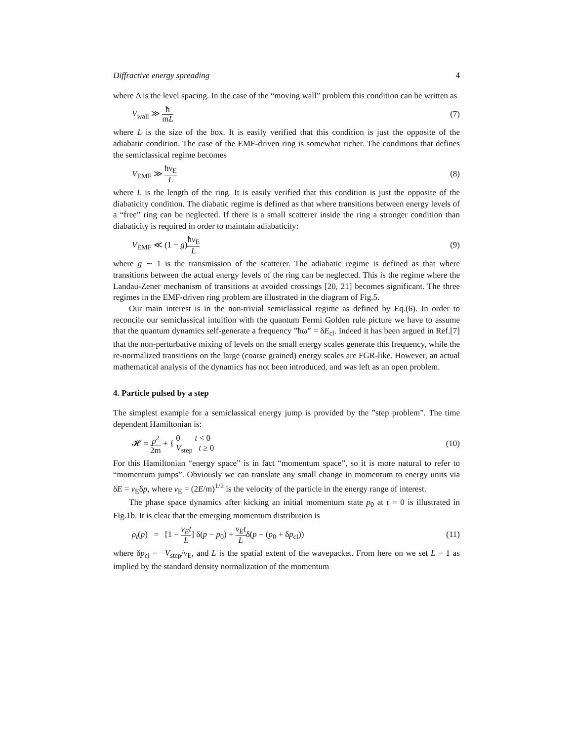Diffractive energy spreading 4
where Δ is the level spacing. In the case of the “moving wall” problem this condition can be written as
V<sub>wall</sub> ≫ ħ mL (7)
where L is the size of the box. It is easily verified that this condition is just the opposite of the adiabatic condition. The case of the EMF-driven ring is somewhat richer. The conditions that defines the semiclassical regime becomes
V<sub>EMF</sub> ≫ ħv<sub>E</sub> L (8)
where L is the length of the ring. It is easily verified that this condition is just the opposite of the diabaticity condition. The diabatic regime is defined as that where transitions between energy levels of a “free” ring can be neglected. If there is a small scatterer inside the ring a stronger condition than diabaticity is required in order to maintain adiabaticity:
V<sub>EMF</sub> ≪ (1 − g)ħv<sub>E</sub> L (9)
where g ∼ 1 is the transmission of the scatterer. The adiabatic regime is defined as that where transitions between the actual energy levels of the ring can be neglected. This is the regime where the Landau-Zener mechanism of transitions at avoided crossings [20, 21] becomes significant. The three regimes in the EMF-driven ring problem are illustrated in the diagram of Fig.5.
Our main interest is in the non-trivial semiclassical regime as defined by Eq.(6). In order to reconcile our semiclassical intuition with the quantum Fermi Golden rule picture we have to assume that the quantum dynamics self-generate a frequency ”ħω” = δE<sub>cl</sub>. Indeed it has been argued in Ref.[7] that the non-perturbative mixing of levels on the small energy scales generate this frequency, while the re-normalized transitions on the large (coarse grained) energy scales are FGR-like. However, an actual mathematical analysis of the dynamics has not been introduced, and was left as an open problem.
4. Particle pulsed by a step
The simplest example for a semiclassical energy jump is provided by the ”step problem”. The time dependent Hamiltonian is:
𝓗 = p<sup>2</sup> 2m + { 0 t < 0
V<sub>step</sub> t ≥ 0 (10)
For this Hamiltonian “energy space” is in fact “momentum space”, so it is more natural to refer to “momentum jumps”. Obviously we can translate any small change in momentum to energy units via δE = v<sub>E</sub>δp, where v<sub>E</sub> = (2E/m)<sup>1/2</sup> is the velocity of the particle in the energy range of interest.
The phase space dynamics after kicking an initial momentum state p<sub>0</sub> at t = 0 is illustrated in Fig.1b. It is clear that the emerging momentum distribution is
ρ<sub>t</sub>(p) = [1 − v<sub>E</sub>t L] δ(p − p<sub>0</sub>) + v<sub>E</sub>t Lδ(p − (p<sub>0</sub> + δp<sub>cl</sub>)) (11)
where δp<sub>cl</sub> = −V<sub>step</sub>/v<sub>E</sub>, and L is the spatial extent of the wavepacket. From here on we set L = 1 as implied by the standard density normalization of the momentum